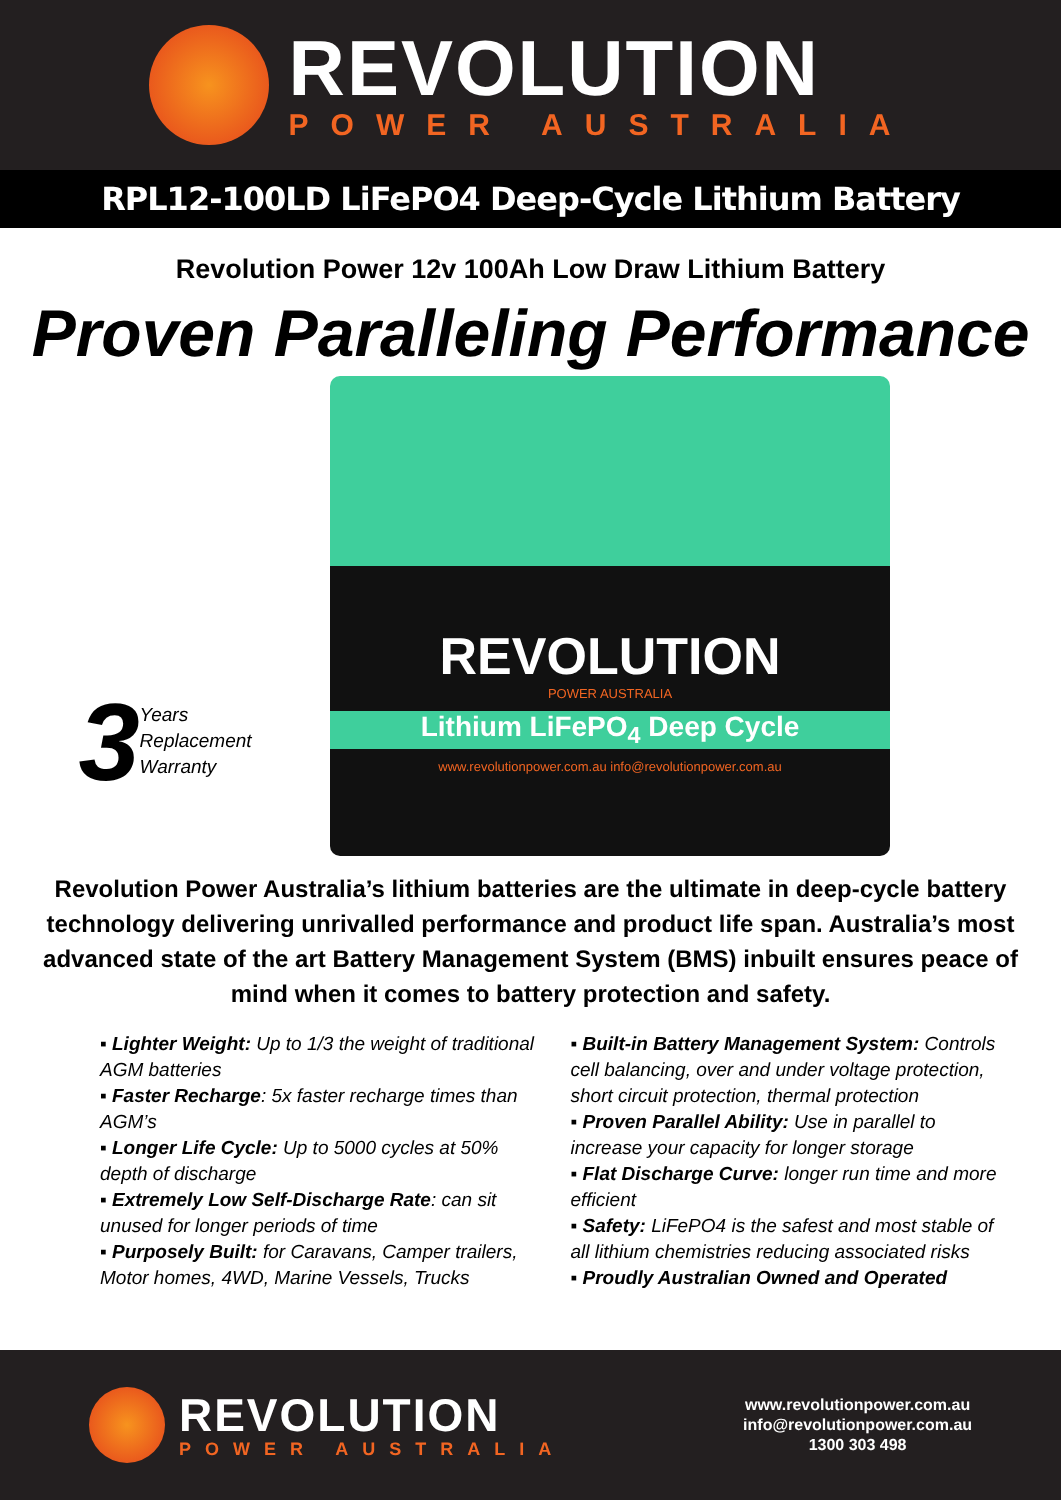REVOLUTION
POWER AUSTRALIA
RPL12-100LD LiFePO4 Deep-Cycle Lithium Battery
Revolution Power 12v 100Ah Low Draw Lithium Battery
Proven Paralleling Performance
3 Years
Replacement
Warranty
REVOLUTION
POWER AUSTRALIA
Lithium LiFePO<sub>4</sub> Deep Cycle
www.revolutionpower.com.au info@revolutionpower.com.au
Revolution Power Australia’s lithium batteries are the ultimate in deep-cycle battery technology delivering unrivalled performance and product life span. Australia’s most advanced state of the art Battery Management System (BMS) inbuilt ensures peace of mind when it comes to battery protection and safety.
▪ Lighter Weight: Up to 1/3 the weight of traditional AGM batteries
▪ Faster Recharge: 5x faster recharge times than AGM’s
▪ Longer Life Cycle: Up to 5000 cycles at 50% depth of discharge
▪ Extremely Low Self-Discharge Rate: can sit unused for longer periods of time
▪ Purposely Built: for Caravans, Camper trailers, Motor homes, 4WD, Marine Vessels, Trucks
▪ Built-in Battery Management System: Controls cell balancing, over and under voltage protection, short circuit protection, thermal protection
▪ Proven Parallel Ability: Use in parallel to increase your capacity for longer storage
▪ Flat Discharge Curve: longer run time and more efficient
▪ Safety: LiFePO4 is the safest and most stable of all lithium chemistries reducing associated risks
▪ Proudly Australian Owned and Operated
REVOLUTION
POWER AUSTRALIA
www.revolutionpower.com.au
info@revolutionpower.com.au
1300 303 498